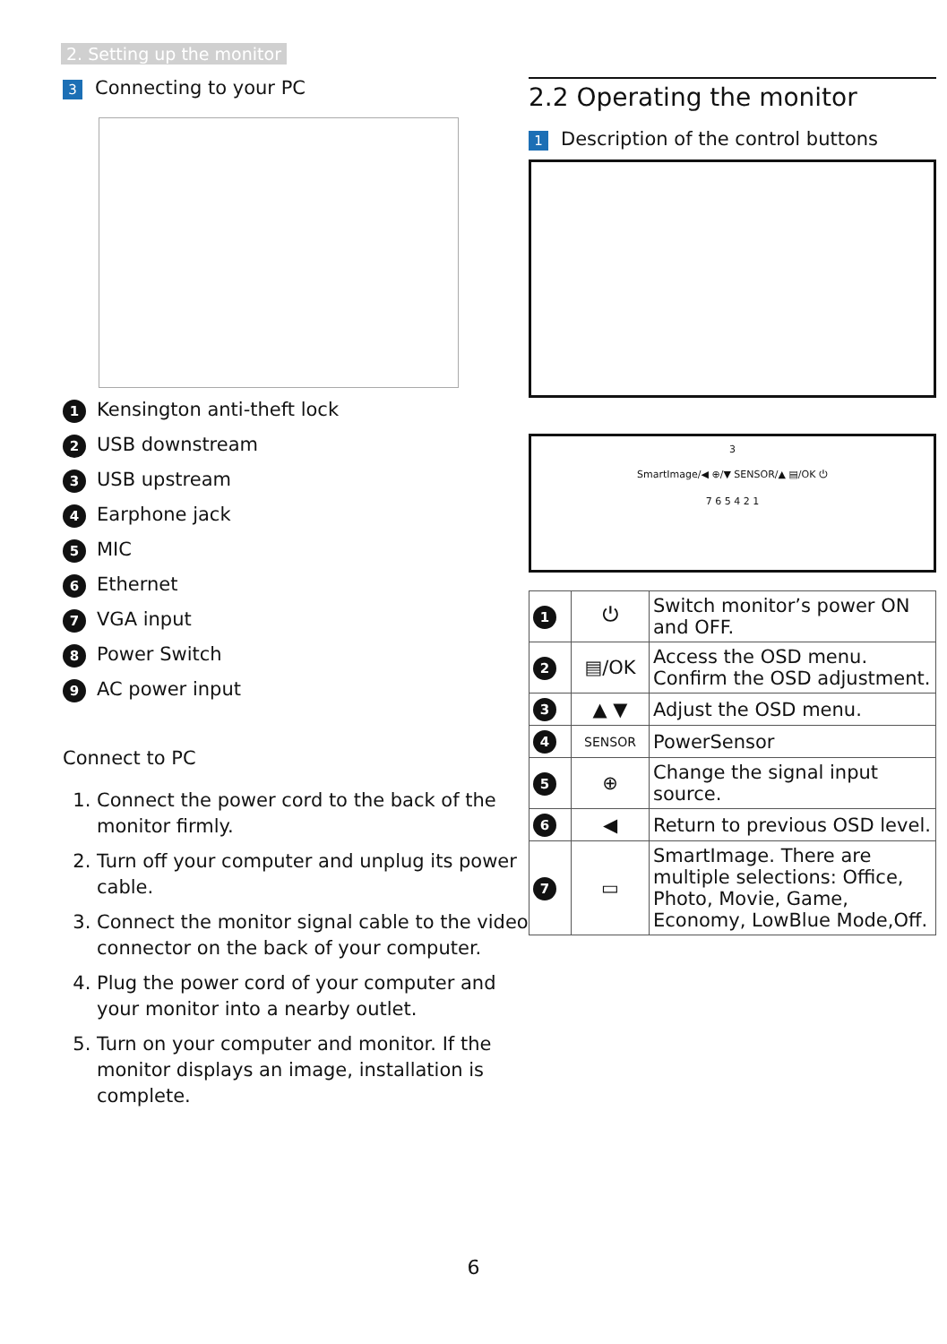2. Setting up the monitor
3 Connecting to your PC
1 Kensington anti-theft lock
2 USB downstream
3 USB upstream
4 Earphone jack
5 MIC
6 Ethernet
7 VGA input
8 Power Switch
9 AC power input
Connect to PC
1. Connect the power cord to the back of the monitor firmly.
2. Turn off your computer and unplug its power cable.
3. Connect the monitor signal cable to the video connector on the back of your computer.
4. Plug the power cord of your computer and your monitor into a nearby outlet.
5. Turn on your computer and monitor. If the monitor displays an image, installation is complete.
2.2 Operating the monitor
1 Description of the control buttons
3
SmartImage/◀ ⊕/▼ SENSOR/▲ ▤/OK ⏻
7 6 5 4 2 1
| 1 | ⏻ | Switch monitor’s power ON and OFF. |
| 2 | ▤/OK | Access the OSD menu. Confirm the OSD adjustment. |
| 3 | ▲ ▼ | Adjust the OSD menu. |
| 4 | SENSOR | PowerSensor |
| 5 | ⊕ | Change the signal input source. |
| 6 | ◀ | Return to previous OSD level. |
| 7 | ▭ | SmartImage. There are multiple selections: Office, Photo, Movie, Game, Economy, LowBlue Mode,Off. |
6